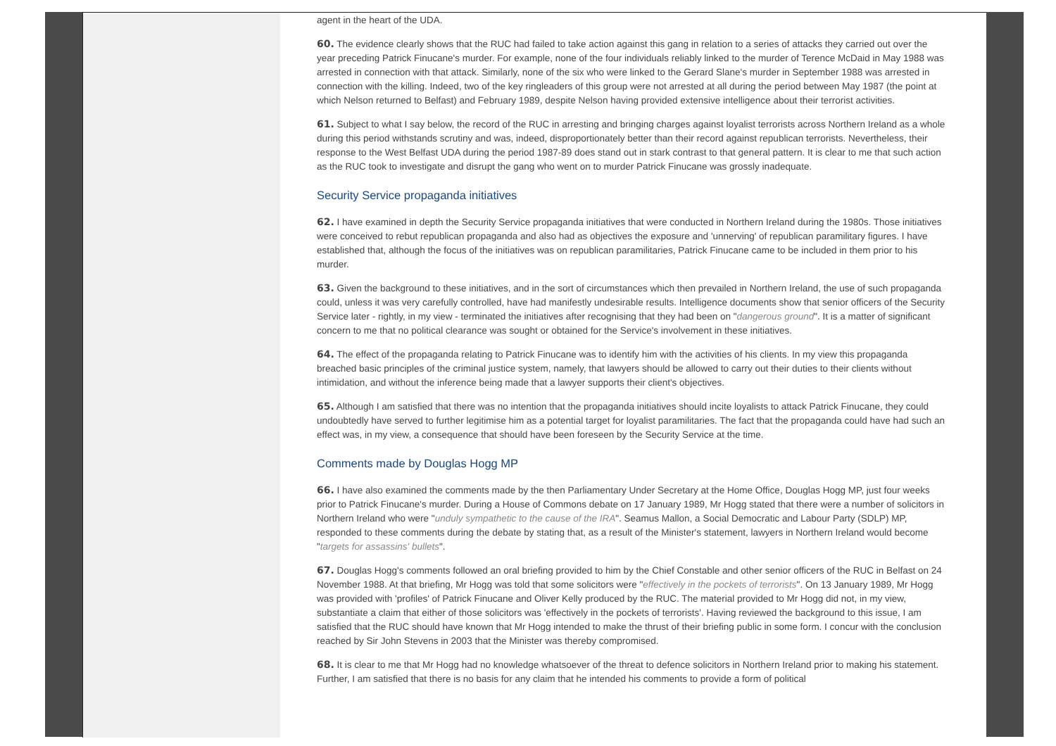agent in the heart of the UDA.
60. The evidence clearly shows that the RUC had failed to take action against this gang in relation to a series of attacks they carried out over the year preceding Patrick Finucane's murder. For example, none of the four individuals reliably linked to the murder of Terence McDaid in May 1988 was arrested in connection with that attack. Similarly, none of the six who were linked to the Gerard Slane's murder in September 1988 was arrested in connection with the killing. Indeed, two of the key ringleaders of this group were not arrested at all during the period between May 1987 (the point at which Nelson returned to Belfast) and February 1989, despite Nelson having provided extensive intelligence about their terrorist activities.
61. Subject to what I say below, the record of the RUC in arresting and bringing charges against loyalist terrorists across Northern Ireland as a whole during this period withstands scrutiny and was, indeed, disproportionately better than their record against republican terrorists. Nevertheless, their response to the West Belfast UDA during the period 1987-89 does stand out in stark contrast to that general pattern. It is clear to me that such action as the RUC took to investigate and disrupt the gang who went on to murder Patrick Finucane was grossly inadequate.
Security Service propaganda initiatives
62. I have examined in depth the Security Service propaganda initiatives that were conducted in Northern Ireland during the 1980s. Those initiatives were conceived to rebut republican propaganda and also had as objectives the exposure and 'unnerving' of republican paramilitary figures. I have established that, although the focus of the initiatives was on republican paramilitaries, Patrick Finucane came to be included in them prior to his murder.
63. Given the background to these initiatives, and in the sort of circumstances which then prevailed in Northern Ireland, the use of such propaganda could, unless it was very carefully controlled, have had manifestly undesirable results. Intelligence documents show that senior officers of the Security Service later - rightly, in my view - terminated the initiatives after recognising that they had been on "dangerous ground". It is a matter of significant concern to me that no political clearance was sought or obtained for the Service's involvement in these initiatives.
64. The effect of the propaganda relating to Patrick Finucane was to identify him with the activities of his clients. In my view this propaganda breached basic principles of the criminal justice system, namely, that lawyers should be allowed to carry out their duties to their clients without intimidation, and without the inference being made that a lawyer supports their client's objectives.
65. Although I am satisfied that there was no intention that the propaganda initiatives should incite loyalists to attack Patrick Finucane, they could undoubtedly have served to further legitimise him as a potential target for loyalist paramilitaries. The fact that the propaganda could have had such an effect was, in my view, a consequence that should have been foreseen by the Security Service at the time.
Comments made by Douglas Hogg MP
66. I have also examined the comments made by the then Parliamentary Under Secretary at the Home Office, Douglas Hogg MP, just four weeks prior to Patrick Finucane's murder. During a House of Commons debate on 17 January 1989, Mr Hogg stated that there were a number of solicitors in Northern Ireland who were "unduly sympathetic to the cause of the IRA". Seamus Mallon, a Social Democratic and Labour Party (SDLP) MP, responded to these comments during the debate by stating that, as a result of the Minister's statement, lawyers in Northern Ireland would become "targets for assassins' bullets".
67. Douglas Hogg's comments followed an oral briefing provided to him by the Chief Constable and other senior officers of the RUC in Belfast on 24 November 1988. At that briefing, Mr Hogg was told that some solicitors were "effectively in the pockets of terrorists". On 13 January 1989, Mr Hogg was provided with 'profiles' of Patrick Finucane and Oliver Kelly produced by the RUC. The material provided to Mr Hogg did not, in my view, substantiate a claim that either of those solicitors was 'effectively in the pockets of terrorists'. Having reviewed the background to this issue, I am satisfied that the RUC should have known that Mr Hogg intended to make the thrust of their briefing public in some form. I concur with the conclusion reached by Sir John Stevens in 2003 that the Minister was thereby compromised.
68. It is clear to me that Mr Hogg had no knowledge whatsoever of the threat to defence solicitors in Northern Ireland prior to making his statement. Further, I am satisfied that there is no basis for any claim that he intended his comments to provide a form of political